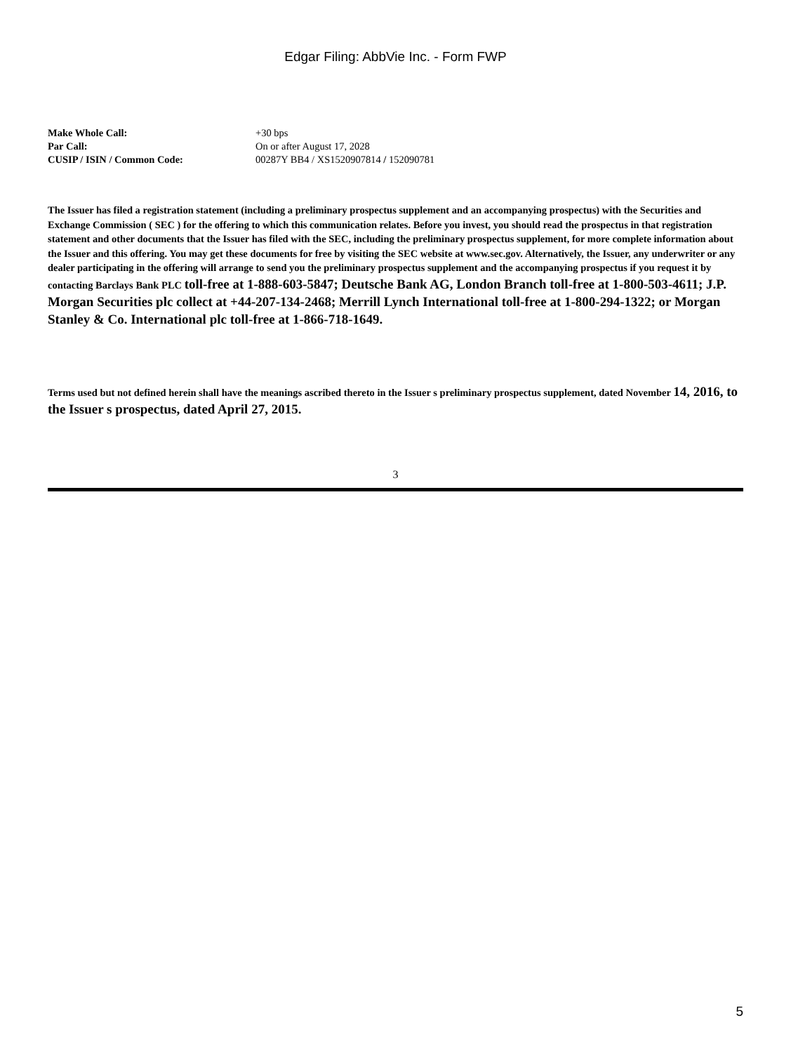Edgar Filing: AbbVie Inc. - Form FWP
| Make Whole Call: | +30 bps |
| Par Call: | On or after August 17, 2028 |
| CUSIP / ISIN / Common Code: | 00287Y BB4 / XS1520907814 / 152090781 |
The Issuer has filed a registration statement (including a preliminary prospectus supplement and an accompanying prospectus) with the Securities and Exchange Commission ( SEC ) for the offering to which this communication relates. Before you invest, you should read the prospectus in that registration statement and other documents that the Issuer has filed with the SEC, including the preliminary prospectus supplement, for more complete information about the Issuer and this offering. You may get these documents for free by visiting the SEC website at www.sec.gov. Alternatively, the Issuer, any underwriter or any dealer participating in the offering will arrange to send you the preliminary prospectus supplement and the accompanying prospectus if you request it by contacting Barclays Bank PLC toll-free at 1-888-603-5847; Deutsche Bank AG, London Branch toll-free at 1-800-503-4611; J.P. Morgan Securities plc collect at +44-207-134-2468; Merrill Lynch International toll-free at 1-800-294-1322; or Morgan Stanley & Co. International plc toll-free at 1-866-718-1649.
Terms used but not defined herein shall have the meanings ascribed thereto in the Issuer s preliminary prospectus supplement, dated November 14, 2016, to the Issuer s prospectus, dated April 27, 2015.
3
5